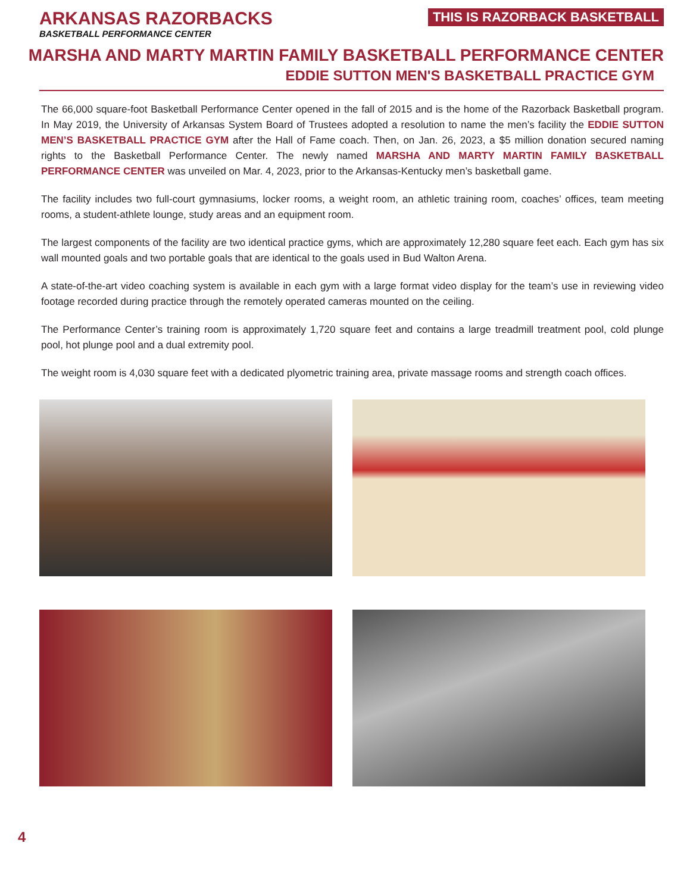ARKANSAS RAZORBACKS
BASKETBALL PERFORMANCE CENTER
THIS IS RAZORBACK BASKETBALL
MARSHA AND MARTY MARTIN FAMILY BASKETBALL PERFORMANCE CENTER
EDDIE SUTTON MEN'S BASKETBALL PRACTICE GYM
The 66,000 square-foot Basketball Performance Center opened in the fall of 2015 and is the home of the Razorback Basketball program. In May 2019, the University of Arkansas System Board of Trustees adopted a resolution to name the men’s facility the EDDIE SUTTON MEN’S BASKETBALL PRACTICE GYM after the Hall of Fame coach. Then, on Jan. 26, 2023, a $5 million donation secured naming rights to the Basketball Performance Center. The newly named MARSHA AND MARTY MARTIN FAMILY BASKETBALL PERFORMANCE CENTER was unveiled on Mar. 4, 2023, prior to the Arkansas-Kentucky men’s basketball game.
The facility includes two full-court gymnasiums, locker rooms, a weight room, an athletic training room, coaches’ offices, team meeting rooms, a student-athlete lounge, study areas and an equipment room.
The largest components of the facility are two identical practice gyms, which are approximately 12,280 square feet each. Each gym has six wall mounted goals and two portable goals that are identical to the goals used in Bud Walton Arena.
A state-of-the-art video coaching system is available in each gym with a large format video display for the team’s use in reviewing video footage recorded during practice through the remotely operated cameras mounted on the ceiling.
The Performance Center’s training room is approximately 1,720 square feet and contains a large treadmill treatment pool, cold plunge pool, hot plunge pool and a dual extremity pool.
The weight room is 4,030 square feet with a dedicated plyometric training area, private massage rooms and strength coach offices.
4